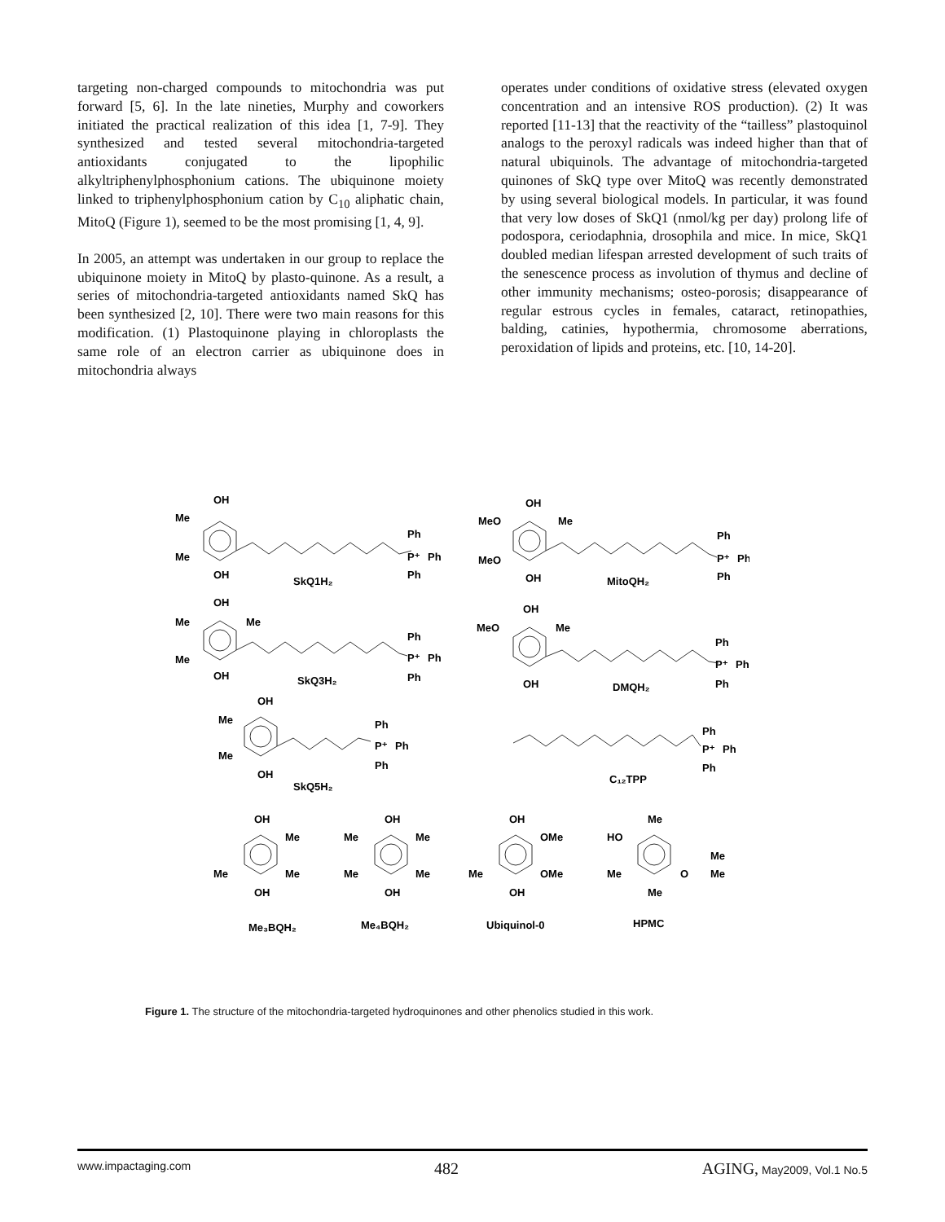targeting non-charged compounds to mitochondria was put forward [5, 6]. In the late nineties, Murphy and coworkers initiated the practical realization of this idea [1, 7-9]. They synthesized and tested several mitochondria-targeted antioxidants conjugated to the lipophilic alkyltriphenylphosphonium cations. The ubiquinone moiety linked to triphenylphosphonium cation by C<sub>10</sub> aliphatic chain, MitoQ (Figure 1), seemed to be the most promising [1, 4, 9].
In 2005, an attempt was undertaken in our group to replace the ubiquinone moiety in MitoQ by plasto-quinone. As a result, a series of mitochondria-targeted antioxidants named SkQ has been synthesized [2, 10]. There were two main reasons for this modification. (1) Plastoquinone playing in chloroplasts the same role of an electron carrier as ubiquinone does in mitochondria always
operates under conditions of oxidative stress (elevated oxygen concentration and an intensive ROS production). (2) It was reported [11-13] that the reactivity of the “tailless” plastoquinol analogs to the peroxyl radicals was indeed higher than that of natural ubiquinols. The advantage of mitochondria-targeted quinones of SkQ type over MitoQ was recently demonstrated by using several biological models. In particular, it was found that very low doses of SkQ1 (nmol/kg per day) prolong life of podospora, ceriodaphnia, drosophila and mice. In mice, SkQ1 doubled median lifespan arrested development of such traits of the senescence process as involution of thymus and decline of other immunity mechanisms; osteo-porosis; disappearance of regular estrous cycles in females, cataract, retinopathies, balding, catinies, hypothermia, chromosome aberrations, peroxidation of lipids and proteins, etc. [10, 14-20].
OH
Me
Me
OH
Ph
P⁺
Ph
Ph
SkQ1H₂
OH
MeO
Me
MeO
OH
Ph
P⁺
Ph
Ph
MitoQH₂
OH
Me
Me
Me
OH
Ph
P⁺
Ph
Ph
SkQ3H₂
OH
MeO
Me
OH
Ph
P⁺
Ph
Ph
DMQH₂
OH
Me
Me
OH
Ph
P⁺
Ph
Ph
SkQ5H₂
Ph
P⁺
Ph
Ph
C₁₂TPP
OH
Me
Me
Me
OH
Me₃BQH₂
OH
Me
Me
Me
Me
OH
Me₄BQH₂
OH
OMe
Me
OMe
OH
Ubiquinol-0
Me
HO
Me
Me
O
Me
Me
HPMC
Figure 1. The structure of the mitochondria-targeted hydroquinones and other phenolics studied in this work.
www.impactaging.com 482 AGING, May2009, Vol.1 No.5